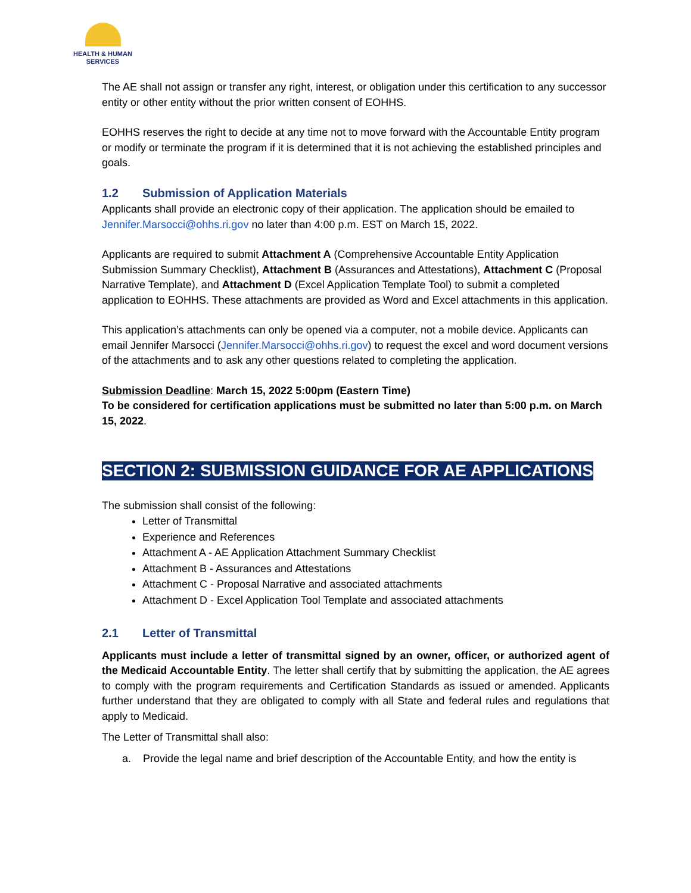HEALTH & HUMAN
SERVICES
The AE shall not assign or transfer any right, interest, or obligation under this certification to any successor entity or other entity without the prior written consent of EOHHS.
EOHHS reserves the right to decide at any time not to move forward with the Accountable Entity program or modify or terminate the program if it is determined that it is not achieving the established principles and goals.
1.2 Submission of Application Materials
Applicants shall provide an electronic copy of their application. The application should be emailed to Jennifer.Marsocci@ohhs.ri.gov no later than 4:00 p.m. EST on March 15, 2022.
Applicants are required to submit Attachment A (Comprehensive Accountable Entity Application Submission Summary Checklist), Attachment B (Assurances and Attestations), Attachment C (Proposal Narrative Template), and Attachment D (Excel Application Template Tool) to submit a completed application to EOHHS. These attachments are provided as Word and Excel attachments in this application.
This application’s attachments can only be opened via a computer, not a mobile device. Applicants can email Jennifer Marsocci (Jennifer.Marsocci@ohhs.ri.gov) to request the excel and word document versions of the attachments and to ask any other questions related to completing the application.
Submission Deadline: March 15, 2022 5:00pm (Eastern Time)
To be considered for certification applications must be submitted no later than 5:00 p.m. on March 15, 2022.
SECTION 2: SUBMISSION GUIDANCE FOR AE APPLICATIONS
The submission shall consist of the following:
Letter of Transmittal
Experience and References
Attachment A - AE Application Attachment Summary Checklist
Attachment B - Assurances and Attestations
Attachment C - Proposal Narrative and associated attachments
Attachment D - Excel Application Tool Template and associated attachments
2.1 Letter of Transmittal
Applicants must include a letter of transmittal signed by an owner, officer, or authorized agent of the Medicaid Accountable Entity. The letter shall certify that by submitting the application, the AE agrees to comply with the program requirements and Certification Standards as issued or amended. Applicants further understand that they are obligated to comply with all State and federal rules and regulations that apply to Medicaid.
The Letter of Transmittal shall also:
a. Provide the legal name and brief description of the Accountable Entity, and how the entity is